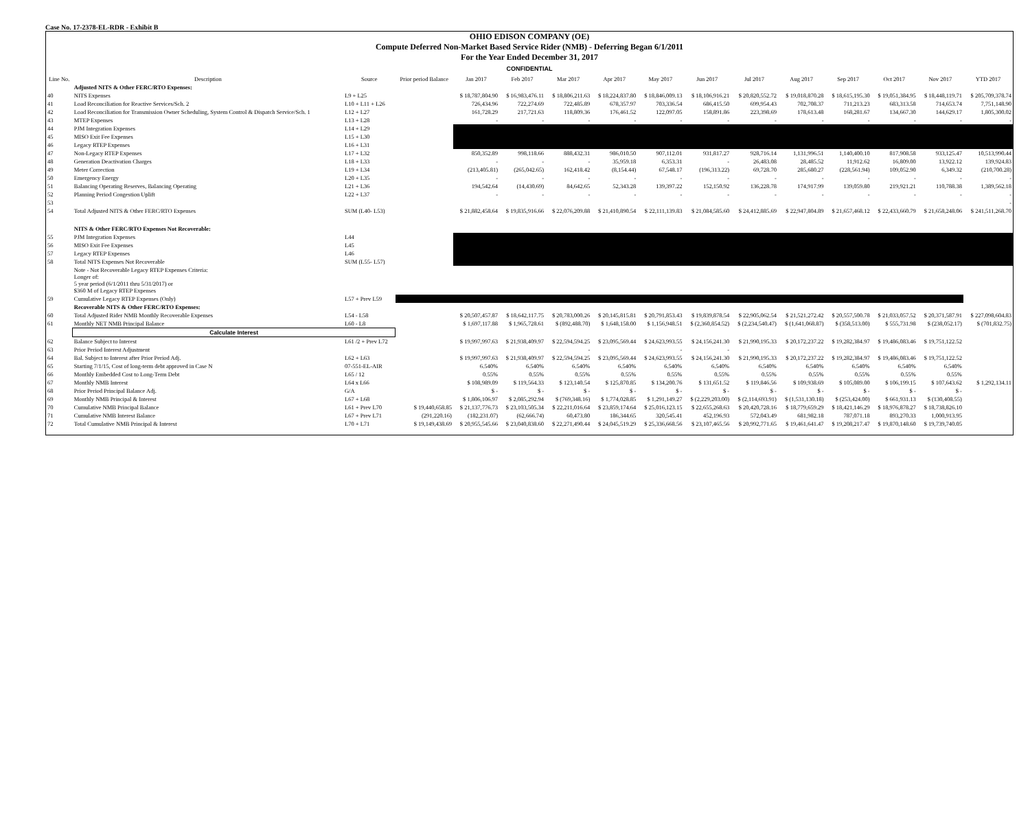Case No. 17-2378-EL-RDR - Exhibit B
OHIO EDISON COMPANY (OE)
Compute Deferred Non-Market Based Service Rider (NMB) - Deferring Began 6/1/2011
For the Year Ended December 31, 2017
CONFIDENTIAL
| Line No. | Description | Source | Prior period Balance | Jan 2017 | Feb 2017 | Mar 2017 | Apr 2017 | May 2017 | Jun 2017 | Jul 2017 | Aug 2017 | Sep 2017 | Oct 2017 | Nov 2017 | YTD 2017 |
| --- | --- | --- | --- | --- | --- | --- | --- | --- | --- | --- | --- | --- | --- | --- | --- |
| | Adjusted NITS & Other FERC/RTO Expenses: | | | | | | | | | | | | | | |
| 40 | NITS Expenses | L9 + L25 | | $ 18,787,804.90 | $ 16,983,476.11 | $ 18,806,211.63 | $ 18,224,837.80 | $ 18,846,009.13 | $ 18,106,916.21 | $ 20,820,552.72 | $ 19,018,870.28 | $ 18,615,195.30 | $ 19,051,384.95 | $ 18,448,119.71 | $ 205,709,378.74 |
| 41 | Load Reconciliation for Reactive Services/Sch. 2 | L10 + L11 + L26 | | 726,434.96 | 722,274.69 | 722,485.89 | 678,357.97 | 703,336.54 | 686,415.50 | 699,954.43 | 702,708.37 | 711,213.23 | 683,313.58 | 714,653.74 | 7,751,148.90 |
| 42 | Load Reconciliation for Transmission Owner Scheduling, System Control & Dispatch Service/Sch. 1 | L12 + L27 | | 161,728.29 | 217,721.63 | 118,809.36 | 176,461.52 | 122,097.05 | 158,891.86 | 223,398.69 | 178,613.48 | 168,281.67 | 134,667.30 | 144,629.17 | 1,805,300.02 |
| 43 | MTEP Expenses | L13 + L28 | | - | - | - | - | - | - | - | - | - | - | - | - |
| 44 | PJM Integration Expenses | L14 + L29 | | | | | | | | | | | | | |
| 45 | MISO Exit Fee Expenses | L15 + L30 | | | | | | | | | | | | | |
| 46 | Legacy RTEP Expenses | L16 + L31 | | | | | | | | | | | | | |
| 47 | Non-Legacy RTEP Expenses | L17 + L32 | | 850,352.89 | 998,118.66 | 888,432.31 | 986,010.50 | 907,112.01 | 931,817.27 | 928,716.14 | 1,131,996.51 | 1,140,400.10 | 817,908.58 | 933,125.47 | 10,513,990.44 |
| 48 | Generation Deactivation Charges | L18 + L33 | | - | - | - | 35,959.18 | 6,353.31 | - | 26,483.08 | 28,485.52 | 11,912.62 | 16,809.00 | 13,922.12 | 139,924.83 |
| 49 | Meter Correction | L19 + L34 | | (213,405.81) | (265,042.65) | 162,418.42 | (8,154.44) | 67,548.17 | (196,313.22) | 69,728.70 | 285,680.27 | (228,561.94) | 109,052.90 | 6,349.32 | (210,700.28) |
| 50 | Emergency Energy | L20 + L35 | | - | - | - | - | - | - | - | - | - | - | - | - |
| 51 | Balancing Operating Reserves, Balancing Operating | L21 + L36 | | 194,542.64 | (14,430.69) | 84,642.65 | 52,343.28 | 139,397.22 | 152,150.92 | 136,228.78 | 174,917.99 | 139,059.80 | 219,921.21 | 110,788.38 | 1,389,562.18 |
| 52 | Planning Period Congestion Uplift | L22 + L37 | | - | - | - | - | - | - | - | - | - | - | - | - |
| 53 | | | | | | | | | | | | | | | - |
| 54 | Total Adjusted NITS & Other FERC/RTO Expenses | SUM (L40- L53) | | $ 21,882,458.64 | $ 19,835,916.66 | $ 22,076,209.88 | $ 21,410,890.54 | $ 22,111,139.83 | $ 21,084,585.60 | $ 24,412,885.69 | $ 22,947,804.89 | $ 21,657,468.12 | $ 22,433,660.79 | $ 21,658,248.06 | $ 241,511,268.70 |
| | NITS & Other FERC/RTO Expenses Not Recoverable: | | | | | | | | | | | | | | |
| 55 | PJM Integration Expenses | L44 | | | | | | | | | | | | | |
| 56 | MISO Exit Fee Expenses | L45 | | | | | | | | | | | | | |
| 57 | Legacy RTEP Expenses | L46 | | | | | | | | | | | | | |
| 58 | Total NITS Expenses Not Recoverable | SUM (L55- L57) | | | | | | | | | | | | | |
| | Note - Not Recoverable Legacy RTEP Expenses Criteria: Longer of: 5 year period (6/1/2011 thru 5/31/2017) or $360 M of Legacy RTEP Expenses | | | | | | | | | | | | | | |
| 59 | Cumulative Legacy RTEP Expenses (Only) | L57 + Prev L59 | | | | | | | | | | | | | |
| | Recoverable NITS & Other FERC/RTO Expenses: | | | | | | | | | | | | | | |
| 60 | Total Adjusted Rider NMB Monthly Recoverable Expenses | L54 - L58 | | $ 20,507,457.87 | $ 18,642,117.75 | $ 20,783,000.26 | $ 20,145,815.81 | $ 20,791,853.43 | $ 19,839,878.54 | $ 22,905,062.54 | $ 21,521,272.42 | $ 20,557,500.78 | $ 21,033,057.52 | $ 20,371,587.91 | $ 227,098,604.83 |
| 61 | Monthly NET NMB Principal Balance | L60 - L8 | | $ 1,697,117.88 | $ 1,965,728.61 | $ (892,488.70) | $ 1,648,158.00 | $ 1,156,948.51 | $ (2,360,854.52) | $ (2,234,540.47) | $ (1,641,068.87) | $ (358,513.00) | $ 555,731.98 | $ (238,052.17) | $ (701,832.75) |
| | Calculate Interest | | | | | | | | | | | | | | |
| 62 | Balance Subject to Interest | L61 /2 + Prev L72 | | $ 19,997,997.63 | $ 21,938,409.97 | $ 22,594,594.25 | $ 23,095,569.44 | $ 24,623,993.55 | $ 24,156,241.30 | $ 21,990,195.33 | $ 20,172,237.22 | $ 19,282,384.97 | $ 19,486,083.46 | $ 19,751,122.52 | |
| 63 | Prior Period Interest Adjustment | | | | | - | | - | - | | | | | | |
| 64 | Bal. Subject to Interest after Prior Period Adj. | L62 + L63 | | $ 19,997,997.63 | $ 21,938,409.97 | $ 22,594,594.25 | $ 23,095,569.44 | $ 24,623,993.55 | $ 24,156,241.30 | $ 21,990,195.33 | $ 20,172,237.22 | $ 19,282,384.97 | $ 19,486,083.46 | $ 19,751,122.52 | |
| 65 | Starting 7/1/15, Cost of long-term debt approved in Case N | 07-551-EL-AIR | | 6.540% | 6.540% | 6.540% | 6.540% | 6.540% | 6.540% | 6.540% | 6.540% | 6.540% | 6.540% | 6.540% | |
| 66 | Monthly Embedded Cost to Long-Term Debt | L65 / 12 | | 0.55% | 0.55% | 0.55% | 0.55% | 0.55% | 0.55% | 0.55% | 0.55% | 0.55% | 0.55% | 0.55% | |
| 67 | Monthly NMB Interest | L64 x L66 | | $ 108,989.09 | $ 119,564.33 | $ 123,140.54 | $ 125,870.85 | $ 134,200.76 | $ 131,651.52 | $ 119,846.56 | $ 109,938.69 | $ 105,089.00 | $ 106,199.15 | $ 107,643.62 | $ 1,292,134.11 |
| 68 | Prior Period Principal Balance Adj. | G/A | | $ - | $ - | $ - | $ - | $ - | $ - | $ - | $ - | $ - | $ - | $ - | |
| 69 | Monthly NMB Principal & Interest | L67 + L68 | | $ 1,806,106.97 | $ 2,085,292.94 | $ (769,348.16) | $ 1,774,028.85 | $ 1,291,149.27 | $ (2,229,203.00) | $ (2,114,693.91) | $ (1,531,130.18) | $ (253,424.00) | $ 661,931.13 | $ (130,408.55) | |
| 70 | Cumulative NMB Principal Balance | L61 + Prev L70 | $ 19,440,658.85 | $ 21,137,776.73 | $ 23,103,505.34 | $ 22,211,016.64 | $ 23,859,174.64 | $ 25,016,123.15 | $ 22,655,268.63 | $ 20,420,728.16 | $ 18,779,659.29 | $ 18,421,146.29 | $ 18,976,878.27 | $ 18,738,826.10 | |
| 71 | Cumulative NMB Interest Balance | L67 + Prev L71 | (291,220.16) | (182,231.07) | (62,666.74) | 60,473.80 | 186,344.65 | 320,545.41 | 452,196.93 | 572,043.49 | 681,982.18 | 787,071.18 | 893,270.33 | 1,000,913.95 | |
| 72 | Total Cumulative NMB Principal & Interest | L70 + L71 | $ 19,149,438.69 | $ 20,955,545.66 | $ 23,040,838.60 | $ 22,271,490.44 | $ 24,045,519.29 | $ 25,336,668.56 | $ 23,107,465.56 | $ 20,992,771.65 | $ 19,461,641.47 | $ 19,208,217.47 | $ 19,870,148.60 | $ 19,739,740.05 | |